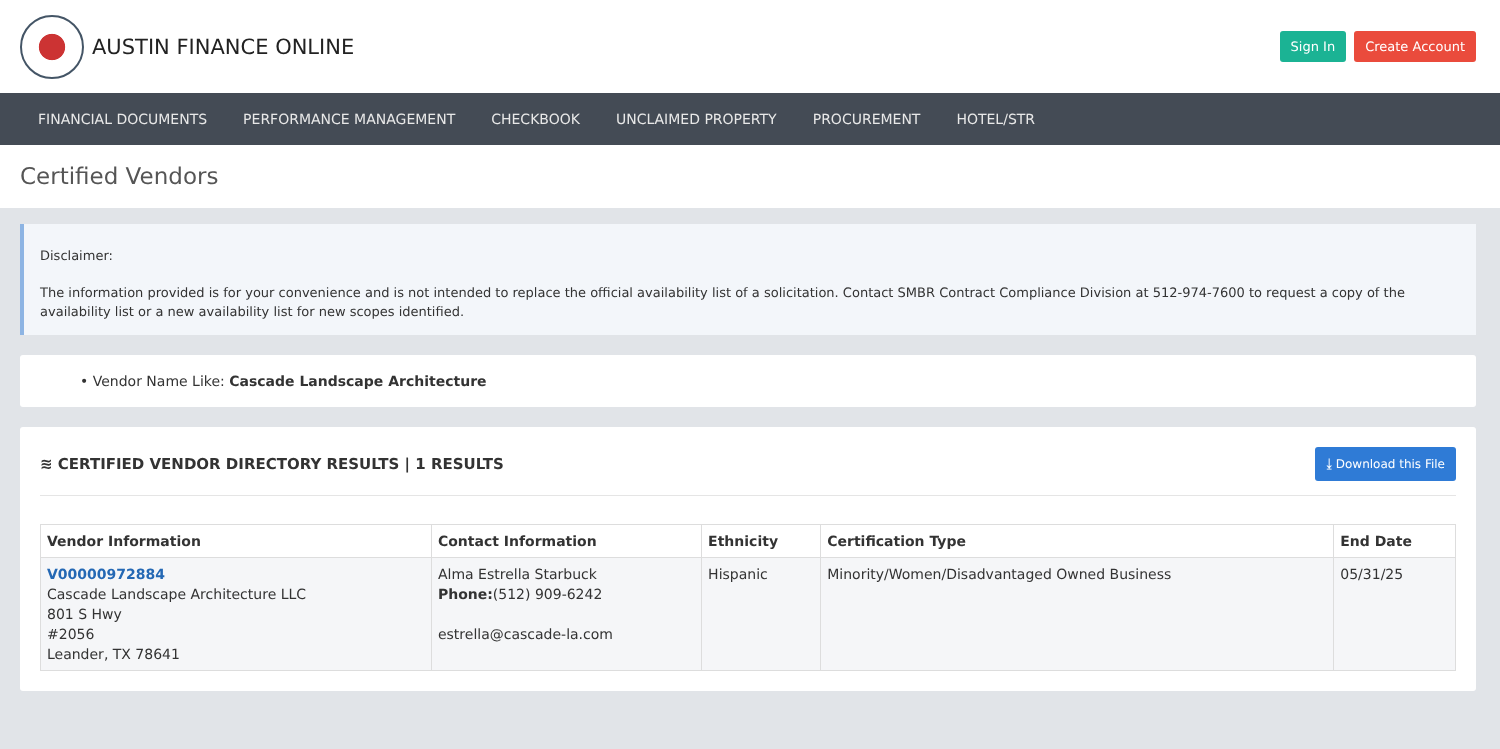AUSTIN FINANCE ONLINE
Sign In Create Account
FINANCIAL DOCUMENTS PERFORMANCE MANAGEMENT CHECKBOOK UNCLAIMED PROPERTY PROCUREMENT HOTEL/STR
Certified Vendors
Disclaimer:
The information provided is for your convenience and is not intended to replace the official availability list of a solicitation. Contact SMBR Contract Compliance Division at 512-974-7600 to request a copy of the availability list or a new availability list for new scopes identified.
• Vendor Name Like: Cascade Landscape Architecture
≋ CERTIFIED VENDOR DIRECTORY RESULTS | 1 RESULTS ⤓ Download this File
| Vendor Information | Contact Information | Ethnicity | Certification Type | End Date |
| --- | --- | --- | --- | --- |
| V00000972884 Cascade Landscape Architecture LLC 801 S Hwy #2056 Leander, TX 78641 | Alma Estrella Starbuck Phone: (512) 909-6242 estrella@cascade-la.com | Hispanic | Minority/Women/Disadvantaged Owned Business | 05/31/25 |